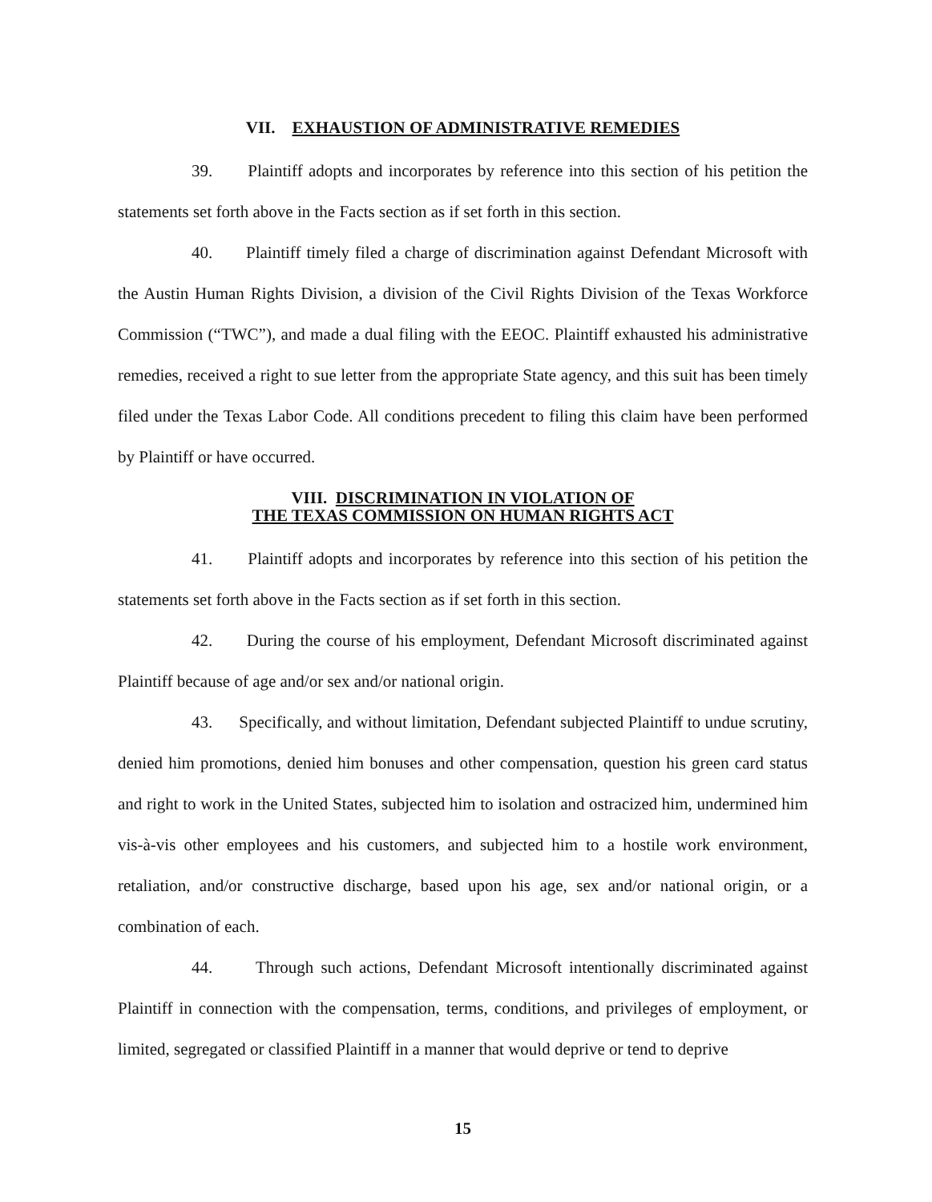VII. EXHAUSTION OF ADMINISTRATIVE REMEDIES
39. Plaintiff adopts and incorporates by reference into this section of his petition the statements set forth above in the Facts section as if set forth in this section.
40. Plaintiff timely filed a charge of discrimination against Defendant Microsoft with the Austin Human Rights Division, a division of the Civil Rights Division of the Texas Workforce Commission (“TWC”), and made a dual filing with the EEOC. Plaintiff exhausted his administrative remedies, received a right to sue letter from the appropriate State agency, and this suit has been timely filed under the Texas Labor Code. All conditions precedent to filing this claim have been performed by Plaintiff or have occurred.
VIII. DISCRIMINATION IN VIOLATION OF
THE TEXAS COMMISSION ON HUMAN RIGHTS ACT
41. Plaintiff adopts and incorporates by reference into this section of his petition the statements set forth above in the Facts section as if set forth in this section.
42. During the course of his employment, Defendant Microsoft discriminated against Plaintiff because of age and/or sex and/or national origin.
43. Specifically, and without limitation, Defendant subjected Plaintiff to undue scrutiny, denied him promotions, denied him bonuses and other compensation, question his green card status and right to work in the United States, subjected him to isolation and ostracized him, undermined him vis-à-vis other employees and his customers, and subjected him to a hostile work environment, retaliation, and/or constructive discharge, based upon his age, sex and/or national origin, or a combination of each.
44. Through such actions, Defendant Microsoft intentionally discriminated against Plaintiff in connection with the compensation, terms, conditions, and privileges of employment, or limited, segregated or classified Plaintiff in a manner that would deprive or tend to deprive
15